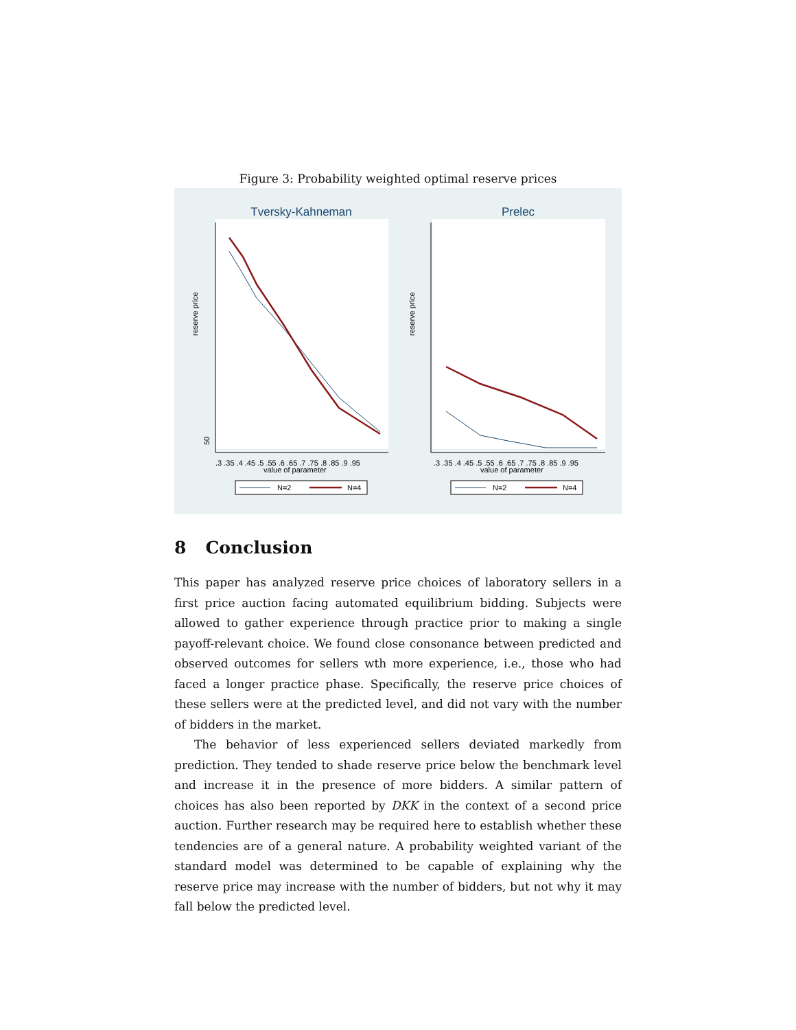Figure 3: Probability weighted optimal reserve prices
Tversky-Kahneman
50
reserve price
.3 .35 .4 .45 .5 .55 .6 .65 .7 .75 .8 .85 .9 .95
value of parameter
N=2
N=4
Prelec
reserve price
.3 .35 .4 .45 .5 .55 .6 .65 .7 .75 .8 .85 .9 .95
value of parameter
N=2
N=4
8 Conclusion
This paper has analyzed reserve price choices of laboratory sellers in a first price auction facing automated equilibrium bidding. Subjects were allowed to gather experience through practice prior to making a single payoff-relevant choice. We found close consonance between predicted and observed outcomes for sellers wth more experience, i.e., those who had faced a longer practice phase. Specifically, the reserve price choices of these sellers were at the predicted level, and did not vary with the number of bidders in the market.
The behavior of less experienced sellers deviated markedly from prediction. They tended to shade reserve price below the benchmark level and increase it in the presence of more bidders. A similar pattern of choices has also been reported by DKK in the context of a second price auction. Further research may be required here to establish whether these tendencies are of a general nature. A probability weighted variant of the standard model was determined to be capable of explaining why the reserve price may increase with the number of bidders, but not why it may fall below the predicted level.